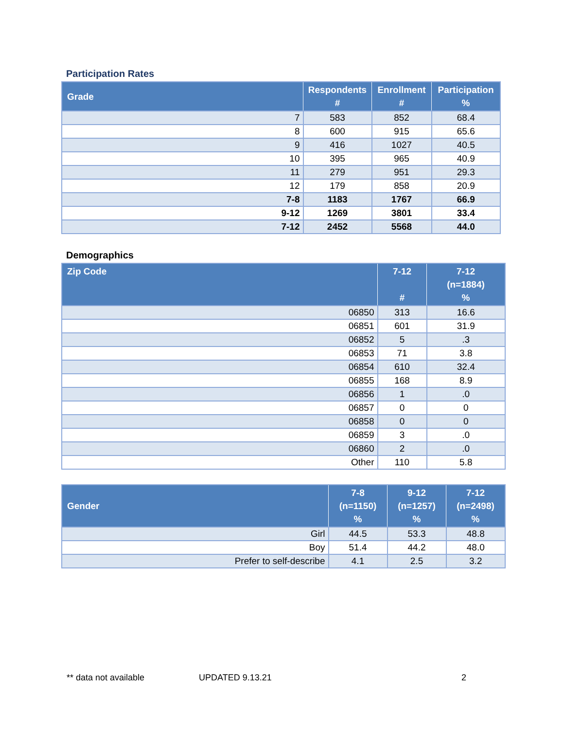Participation Rates
| Grade | Respondents # | Enrollment # | Participation % |
| --- | --- | --- | --- |
| 7 | 583 | 852 | 68.4 |
| 8 | 600 | 915 | 65.6 |
| 9 | 416 | 1027 | 40.5 |
| 10 | 395 | 965 | 40.9 |
| 11 | 279 | 951 | 29.3 |
| 12 | 179 | 858 | 20.9 |
| 7-8 | 1183 | 1767 | 66.9 |
| 9-12 | 1269 | 3801 | 33.4 |
| 7-12 | 2452 | 5568 | 44.0 |
Demographics
| Zip Code | 7-12 # | 7-12 (n=1884) % |
| --- | --- | --- |
| 06850 | 313 | 16.6 |
| 06851 | 601 | 31.9 |
| 06852 | 5 | .3 |
| 06853 | 71 | 3.8 |
| 06854 | 610 | 32.4 |
| 06855 | 168 | 8.9 |
| 06856 | 1 | .0 |
| 06857 | 0 | 0 |
| 06858 | 0 | 0 |
| 06859 | 3 | .0 |
| 06860 | 2 | .0 |
| Other | 110 | 5.8 |
| Gender | 7-8 (n=1150) % | 9-12 (n=1257) % | 7-12 (n=2498) % |
| --- | --- | --- | --- |
| Girl | 44.5 | 53.3 | 48.8 |
| Boy | 51.4 | 44.2 | 48.0 |
| Prefer to self-describe | 4.1 | 2.5 | 3.2 |
** data not available UPDATED 9.13.21 2